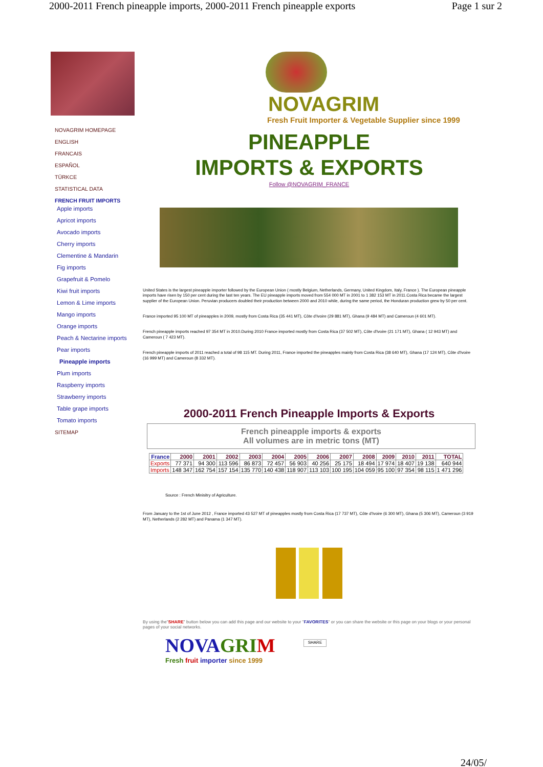2000-2011 French pineapple imports, 2000-2011 French pineapple exports Page 1 sur 2
NOVAGRIM HOMEPAGE
ENGLISH
FRANCAIS
ESPAÑOL
TÜRKCE
STATISTICAL DATA
FRENCH FRUIT IMPORTS
Apple imports
Apricot imports
Avocado imports
Cherry imports
Clementine & Mandarin
Fig imports
Grapefruit & Pomelo
Kiwi fruit imports
Lemon & Lime imports
Mango imports
Orange imports
Peach & Nectarine imports
Pear imports
Pineapple imports
Plum imports
Raspberry imports
Strawberry imports
Table grape imports
Tomato imports
SITEMAP
NOVAGRIM
Fresh Fruit Importer & Vegetable Supplier since 1999
PINEAPPLE
IMPORTS & EXPORTS
Follow @NOVAGRIM_FRANCE
United States is the largest pineapple importer followed by the European Union ( mostly Belgium, Netherlands, Germany, United Kingdom, Italy, France ). The European pineapple imports have risen by 150 per cent during the last ten years. The EU pineapple imports moved from 554 000 MT in 2001 to 1 382 153 MT in 2011.Costa Rica became the largest supplier of the European Union. Peruvian producers doubled their production between 2000 and 2010 while, during the same period, the Honduran production grew by 50 per cent.
France imported 95 100 MT of pineapples in 2009, mostly from Costa Rica (35 441 MT), Côte d'Ivoire (29 881 MT), Ghana (9 484 MT) and Cameroun (4 601 MT).
French pineapple imports reached 97 354 MT in 2010.During 2010 France imported mostly from Costa Rica (37 502 MT), Côte d'Ivoire (21 171 MT), Ghana ( 12 943 MT) and Cameroun ( 7 423 MT).
French pineapple imports of 2011 reached a total of 98 115 MT. During 2011, France imported the pineapples mainly from Costa Rica (38 640 MT), Ghana (17 124 MT), Côte d'Ivoire (16 999 MT) and Cameroun (8 332 MT).
2000-2011 French Pineapple Imports & Exports
French pineapple imports & exports
All volumes are in metric tons (MT)
| France | 2000 | 2001 | 2002 | 2003 | 2004 | 2005 | 2006 | 2007 | 2008 | 2009 | 2010 | 2011 | TOTAL |
| --- | --- | --- | --- | --- | --- | --- | --- | --- | --- | --- | --- | --- | --- |
| Exports | 77 371 | 94 300 | 113 596 | 86 873 | 72 457 | 56 903 | 40 256 | 25 175 | 18 494 | 17 974 | 18 407 | 19 138 | 640 944 |
| Imports | 148 347 | 162 754 | 157 154 | 135 770 | 140 438 | 118 907 | 113 103 | 100 195 | 104 059 | 95 100 | 97 354 | 98 115 | 1 471 296 |
Source : French Minisitry of Agriculture.
From January to the 1st of June 2012 , France imported 43 527 MT of pineapples mostly from Costa Rica (17 737 MT), Côte d'Ivoire (6 300 MT), Ghana (5 306 MT), Cameroun (3 919 MT), Netherlands (2 282 MT) and Panama (1 347 MT).
By using the"SHARE" button below you can add this page and our website to your "FAVORITES" or you can share the website or this page on your blogs or your personal pages of your social networks.
NOVA GRI M
Fresh fruit importer since 1999
SHARE
24/05/